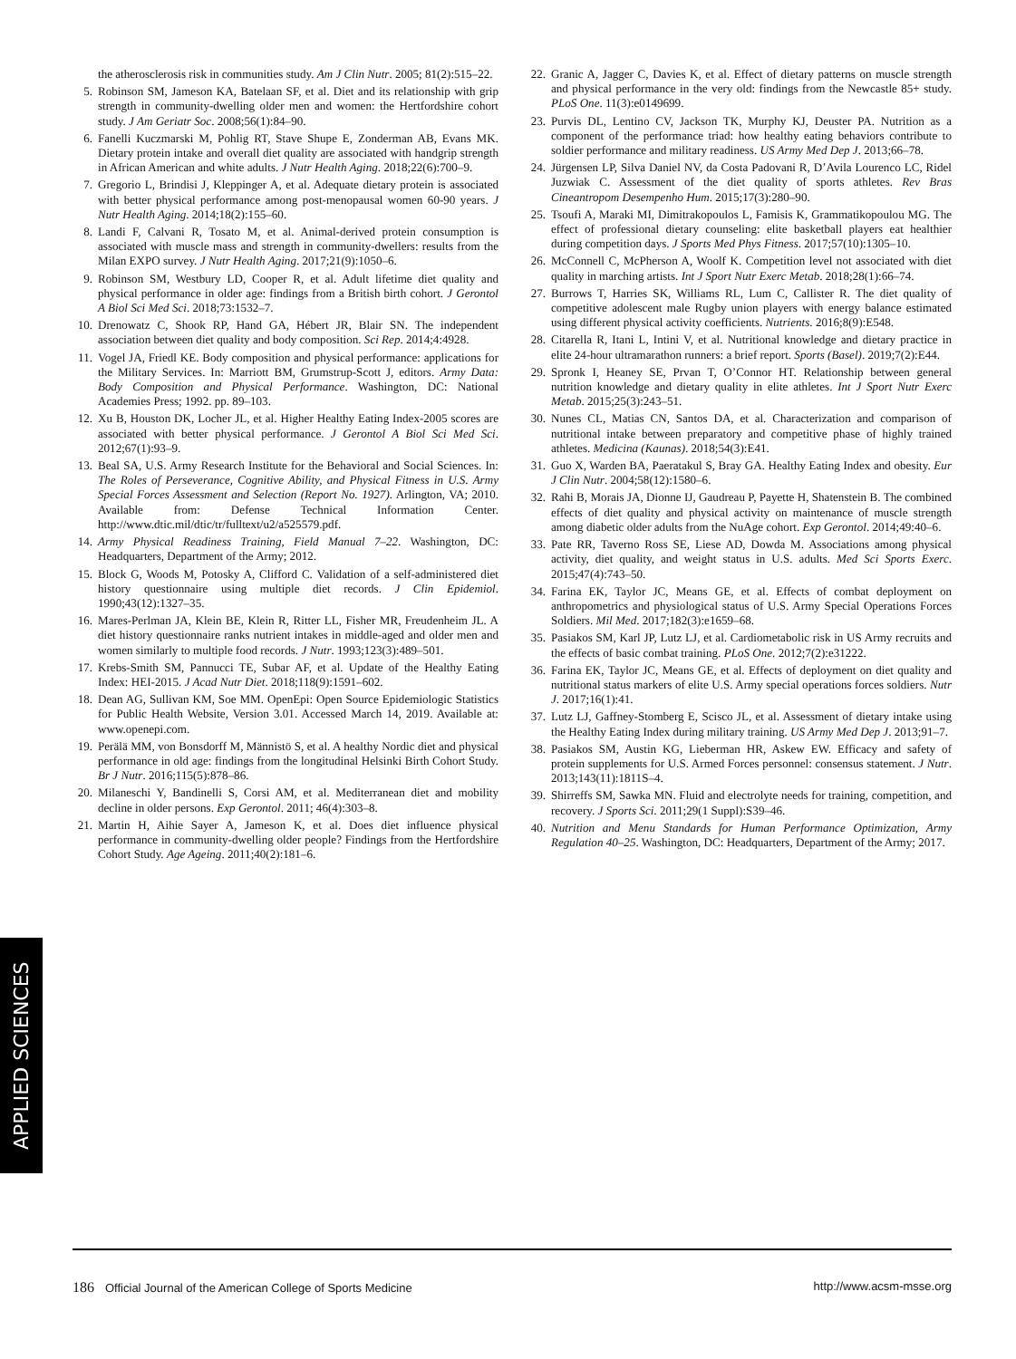the atherosclerosis risk in communities study. Am J Clin Nutr. 2005; 81(2):515–22.
5. Robinson SM, Jameson KA, Batelaan SF, et al. Diet and its relationship with grip strength in community-dwelling older men and women: the Hertfordshire cohort study. J Am Geriatr Soc. 2008;56(1):84–90.
6. Fanelli Kuczmarski M, Pohlig RT, Stave Shupe E, Zonderman AB, Evans MK. Dietary protein intake and overall diet quality are associated with handgrip strength in African American and white adults. J Nutr Health Aging. 2018;22(6):700–9.
7. Gregorio L, Brindisi J, Kleppinger A, et al. Adequate dietary protein is associated with better physical performance among post-menopausal women 60-90 years. J Nutr Health Aging. 2014;18(2):155–60.
8. Landi F, Calvani R, Tosato M, et al. Animal-derived protein consumption is associated with muscle mass and strength in community-dwellers: results from the Milan EXPO survey. J Nutr Health Aging. 2017;21(9):1050–6.
9. Robinson SM, Westbury LD, Cooper R, et al. Adult lifetime diet quality and physical performance in older age: findings from a British birth cohort. J Gerontol A Biol Sci Med Sci. 2018;73:1532–7.
10. Drenowatz C, Shook RP, Hand GA, Hébert JR, Blair SN. The independent association between diet quality and body composition. Sci Rep. 2014;4:4928.
11. Vogel JA, Friedl KE. Body composition and physical performance: applications for the Military Services. In: Marriott BM, Grumstrup-Scott J, editors. Army Data: Body Composition and Physical Performance. Washington, DC: National Academies Press; 1992. pp. 89–103.
12. Xu B, Houston DK, Locher JL, et al. Higher Healthy Eating Index-2005 scores are associated with better physical performance. J Gerontol A Biol Sci Med Sci. 2012;67(1):93–9.
13. Beal SA, U.S. Army Research Institute for the Behavioral and Social Sciences. In: The Roles of Perseverance, Cognitive Ability, and Physical Fitness in U.S. Army Special Forces Assessment and Selection (Report No. 1927). Arlington, VA; 2010. Available from: Defense Technical Information Center. http://www.dtic.mil/dtic/tr/fulltext/u2/a525579.pdf.
14. Army Physical Readiness Training, Field Manual 7–22. Washington, DC: Headquarters, Department of the Army; 2012.
15. Block G, Woods M, Potosky A, Clifford C. Validation of a self-administered diet history questionnaire using multiple diet records. J Clin Epidemiol. 1990;43(12):1327–35.
16. Mares-Perlman JA, Klein BE, Klein R, Ritter LL, Fisher MR, Freudenheim JL. A diet history questionnaire ranks nutrient intakes in middle-aged and older men and women similarly to multiple food records. J Nutr. 1993;123(3):489–501.
17. Krebs-Smith SM, Pannucci TE, Subar AF, et al. Update of the Healthy Eating Index: HEI-2015. J Acad Nutr Diet. 2018;118(9):1591–602.
18. Dean AG, Sullivan KM, Soe MM. OpenEpi: Open Source Epidemiologic Statistics for Public Health Website, Version 3.01. Accessed March 14, 2019. Available at: www.openepi.com.
19. Perälä MM, von Bonsdorff M, Männistö S, et al. A healthy Nordic diet and physical performance in old age: findings from the longitudinal Helsinki Birth Cohort Study. Br J Nutr. 2016;115(5):878–86.
20. Milaneschi Y, Bandinelli S, Corsi AM, et al. Mediterranean diet and mobility decline in older persons. Exp Gerontol. 2011; 46(4):303–8.
21. Martin H, Aihie Sayer A, Jameson K, et al. Does diet influence physical performance in community-dwelling older people? Findings from the Hertfordshire Cohort Study. Age Ageing. 2011;40(2):181–6.
22. Granic A, Jagger C, Davies K, et al. Effect of dietary patterns on muscle strength and physical performance in the very old: findings from the Newcastle 85+ study. PLoS One. 11(3):e0149699.
23. Purvis DL, Lentino CV, Jackson TK, Murphy KJ, Deuster PA. Nutrition as a component of the performance triad: how healthy eating behaviors contribute to soldier performance and military readiness. US Army Med Dep J. 2013;66–78.
24. Jürgensen LP, Silva Daniel NV, da Costa Padovani R, D’Avila Lourenco LC, Ridel Juzwiak C. Assessment of the diet quality of sports athletes. Rev Bras Cineantropom Desempenho Hum. 2015;17(3):280–90.
25. Tsoufi A, Maraki MI, Dimitrakopoulos L, Famisis K, Grammatikopoulou MG. The effect of professional dietary counseling: elite basketball players eat healthier during competition days. J Sports Med Phys Fitness. 2017;57(10):1305–10.
26. McConnell C, McPherson A, Woolf K. Competition level not associated with diet quality in marching artists. Int J Sport Nutr Exerc Metab. 2018;28(1):66–74.
27. Burrows T, Harries SK, Williams RL, Lum C, Callister R. The diet quality of competitive adolescent male Rugby union players with energy balance estimated using different physical activity coefficients. Nutrients. 2016;8(9):E548.
28. Citarella R, Itani L, Intini V, et al. Nutritional knowledge and dietary practice in elite 24-hour ultramarathon runners: a brief report. Sports (Basel). 2019;7(2):E44.
29. Spronk I, Heaney SE, Prvan T, O’Connor HT. Relationship between general nutrition knowledge and dietary quality in elite athletes. Int J Sport Nutr Exerc Metab. 2015;25(3):243–51.
30. Nunes CL, Matias CN, Santos DA, et al. Characterization and comparison of nutritional intake between preparatory and competitive phase of highly trained athletes. Medicina (Kaunas). 2018;54(3):E41.
31. Guo X, Warden BA, Paeratakul S, Bray GA. Healthy Eating Index and obesity. Eur J Clin Nutr. 2004;58(12):1580–6.
32. Rahi B, Morais JA, Dionne IJ, Gaudreau P, Payette H, Shatenstein B. The combined effects of diet quality and physical activity on maintenance of muscle strength among diabetic older adults from the NuAge cohort. Exp Gerontol. 2014;49:40–6.
33. Pate RR, Taverno Ross SE, Liese AD, Dowda M. Associations among physical activity, diet quality, and weight status in U.S. adults. Med Sci Sports Exerc. 2015;47(4):743–50.
34. Farina EK, Taylor JC, Means GE, et al. Effects of combat deployment on anthropometrics and physiological status of U.S. Army Special Operations Forces Soldiers. Mil Med. 2017;182(3):e1659–68.
35. Pasiakos SM, Karl JP, Lutz LJ, et al. Cardiometabolic risk in US Army recruits and the effects of basic combat training. PLoS One. 2012;7(2):e31222.
36. Farina EK, Taylor JC, Means GE, et al. Effects of deployment on diet quality and nutritional status markers of elite U.S. Army special operations forces soldiers. Nutr J. 2017;16(1):41.
37. Lutz LJ, Gaffney-Stomberg E, Scisco JL, et al. Assessment of dietary intake using the Healthy Eating Index during military training. US Army Med Dep J. 2013;91–7.
38. Pasiakos SM, Austin KG, Lieberman HR, Askew EW. Efficacy and safety of protein supplements for U.S. Armed Forces personnel: consensus statement. J Nutr. 2013;143(11):1811S–4.
39. Shirreffs SM, Sawka MN. Fluid and electrolyte needs for training, competition, and recovery. J Sports Sci. 2011;29(1 Suppl):S39–46.
40. Nutrition and Menu Standards for Human Performance Optimization, Army Regulation 40–25. Washington, DC: Headquarters, Department of the Army; 2017.
APPLIED SCIENCES
186 Official Journal of the American College of Sports Medicine http://www.acsm-msse.org